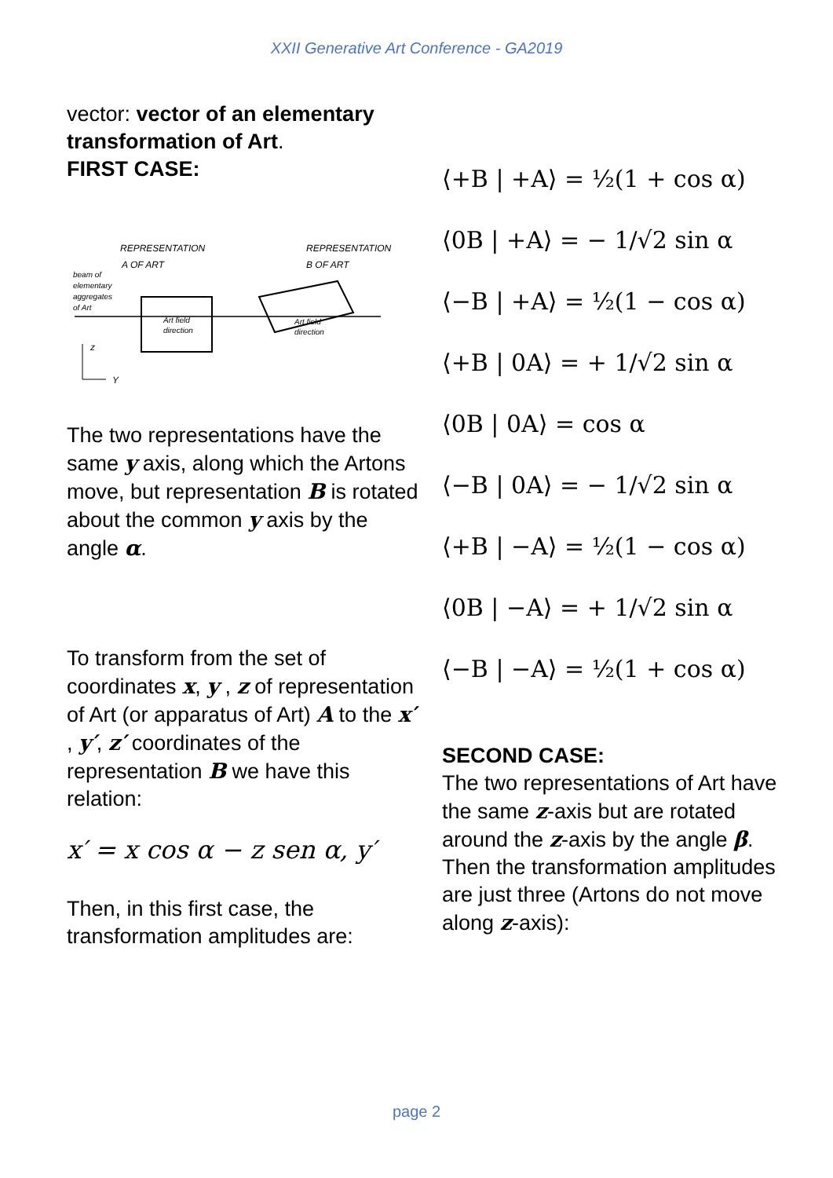XXII Generative Art Conference - GA2019
vector: vector of an elementary transformation of Art.
FIRST CASE:
REPRESENTATION
A OF ART
REPRESENTATION
B OF ART
beam of
elementary
aggregates
of Art
Art field
direction
Art field
direction
z
Y
The two representations have the same y axis, along which the Artons move, but representation B is rotated about the common y axis by the angle α.
To transform from the set of coordinates x, y , z of representation of Art (or apparatus of Art) A to the x′ , y′, z′ coordinates of the representation B we have this relation:
x′ = x cos α − z sen α, y′
Then, in this first case, the transformation amplitudes are:
⟨+B | +A⟩ = ½(1 + cos α)
⟨0B | +A⟩ = − 1/√2 sin α
⟨−B | +A⟩ = ½(1 − cos α)
⟨+B | 0A⟩ = + 1/√2 sin α
⟨0B | 0A⟩ = cos α
⟨−B | 0A⟩ = − 1/√2 sin α
⟨+B | −A⟩ = ½(1 − cos α)
⟨0B | −A⟩ = + 1/√2 sin α
⟨−B | −A⟩ = ½(1 + cos α)
SECOND CASE:
The two representations of Art have the same z-axis but are rotated around the z-axis by the angle β.
Then the transformation amplitudes are just three (Artons do not move along z-axis):
page 2